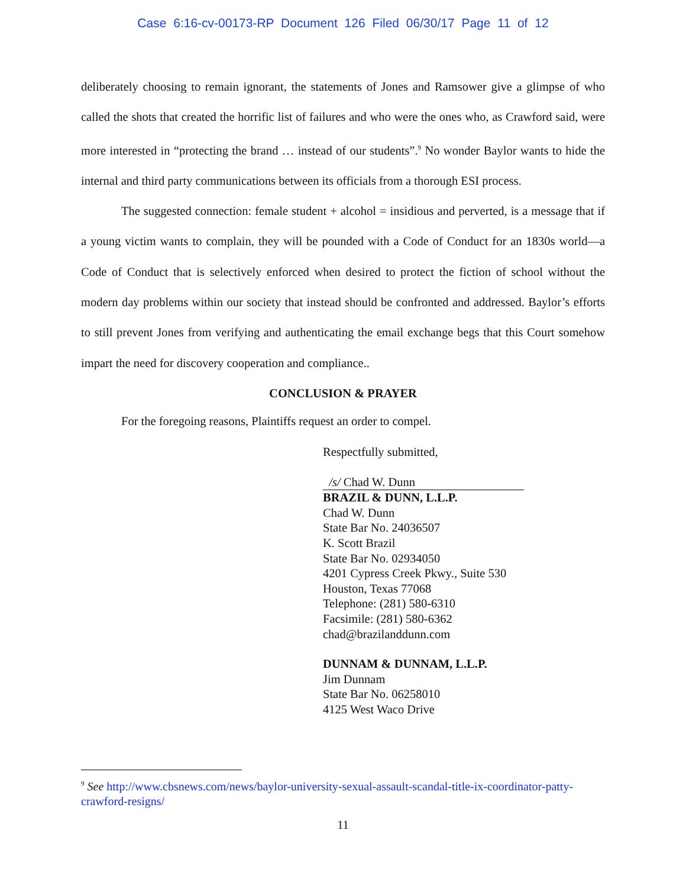Case 6:16-cv-00173-RP Document 126 Filed 06/30/17 Page 11 of 12
deliberately choosing to remain ignorant, the statements of Jones and Ramsower give a glimpse of who called the shots that created the horrific list of failures and who were the ones who, as Crawford said, were more interested in “protecting the brand … instead of our students”.<sup>9</sup> No wonder Baylor wants to hide the internal and third party communications between its officials from a thorough ESI process.
The suggested connection: female student + alcohol = insidious and perverted, is a message that if a young victim wants to complain, they will be pounded with a Code of Conduct for an 1830s world—a Code of Conduct that is selectively enforced when desired to protect the fiction of school without the modern day problems within our society that instead should be confronted and addressed. Baylor’s efforts to still prevent Jones from verifying and authenticating the email exchange begs that this Court somehow impart the need for discovery cooperation and compliance..
CONCLUSION & PRAYER
For the foregoing reasons, Plaintiffs request an order to compel.
Respectfully submitted,
/s/ Chad W. Dunn
BRAZIL & DUNN, L.L.P.
Chad W. Dunn
State Bar No. 24036507
K. Scott Brazil
State Bar No. 02934050
4201 Cypress Creek Pkwy., Suite 530
Houston, Texas 77068
Telephone: (281) 580-6310
Facsimile: (281) 580-6362
chad@brazilanddunn.com
DUNNAM & DUNNAM, L.L.P.
Jim Dunnam
State Bar No. 06258010
4125 West Waco Drive
<sup>9</sup> See http://www.cbsnews.com/news/baylor-university-sexual-assault-scandal-title-ix-coordinator-patty-crawford-resigns/
11